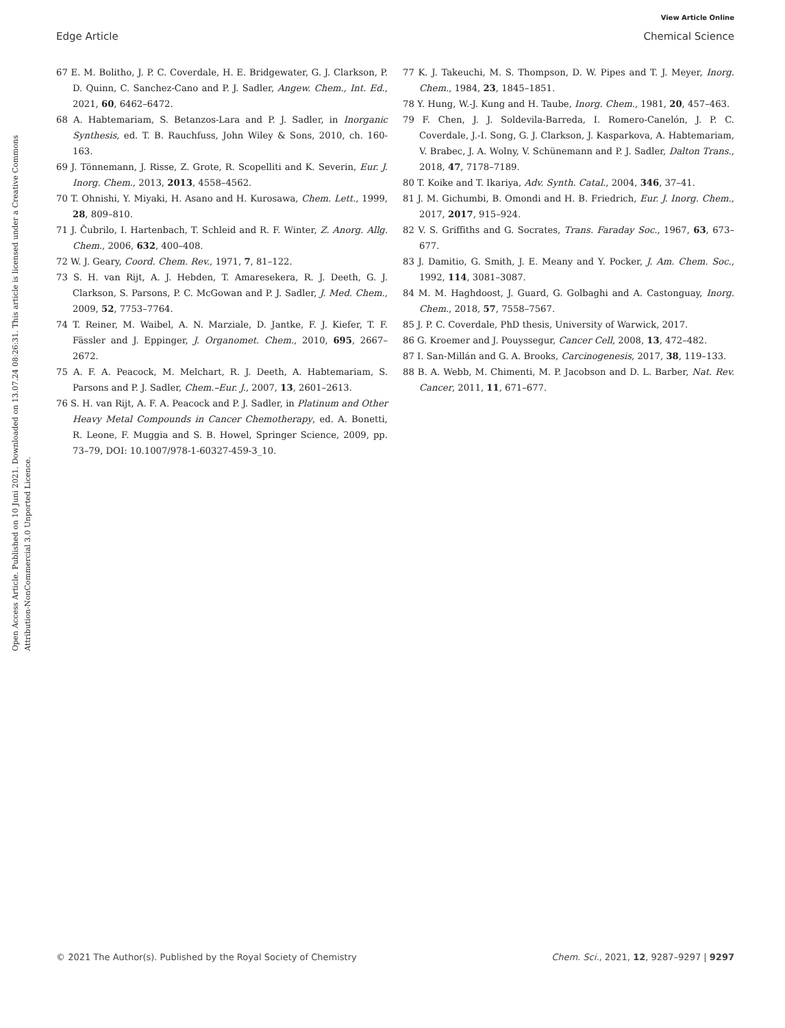View Article Online
Edge Article Chemical Science
Open Access Article. Published on 10 Juni 2021. Downloaded on 13.07.24 08:26:31. This article is licensed under a Creative Commons Attribution-NonCommercial 3.0 Unported Licence.
67 E. M. Bolitho, J. P. C. Coverdale, H. E. Bridgewater, G. J. Clarkson, P. D. Quinn, C. Sanchez-Cano and P. J. Sadler, Angew. Chem., Int. Ed., 2021, 60, 6462–6472.
68 A. Habtemariam, S. Betanzos-Lara and P. J. Sadler, in Inorganic Synthesis, ed. T. B. Rauchfuss, John Wiley & Sons, 2010, ch. 160-163.
69 J. Tönnemann, J. Risse, Z. Grote, R. Scopelliti and K. Severin, Eur. J. Inorg. Chem., 2013, 2013, 4558–4562.
70 T. Ohnishi, Y. Miyaki, H. Asano and H. Kurosawa, Chem. Lett., 1999, 28, 809–810.
71 J. Čubrilo, I. Hartenbach, T. Schleid and R. F. Winter, Z. Anorg. Allg. Chem., 2006, 632, 400–408.
72 W. J. Geary, Coord. Chem. Rev., 1971, 7, 81–122.
73 S. H. van Rijt, A. J. Hebden, T. Amaresekera, R. J. Deeth, G. J. Clarkson, S. Parsons, P. C. McGowan and P. J. Sadler, J. Med. Chem., 2009, 52, 7753–7764.
74 T. Reiner, M. Waibel, A. N. Marziale, D. Jantke, F. J. Kiefer, T. F. Fässler and J. Eppinger, J. Organomet. Chem., 2010, 695, 2667–2672.
75 A. F. A. Peacock, M. Melchart, R. J. Deeth, A. Habtemariam, S. Parsons and P. J. Sadler, Chem.–Eur. J., 2007, 13, 2601–2613.
76 S. H. van Rijt, A. F. A. Peacock and P. J. Sadler, in Platinum and Other Heavy Metal Compounds in Cancer Chemotherapy, ed. A. Bonetti, R. Leone, F. Muggia and S. B. Howel, Springer Science, 2009, pp. 73–79, DOI: 10.1007/978-1-60327-459-3_10.
77 K. J. Takeuchi, M. S. Thompson, D. W. Pipes and T. J. Meyer, Inorg. Chem., 1984, 23, 1845–1851.
78 Y. Hung, W.-J. Kung and H. Taube, Inorg. Chem., 1981, 20, 457–463.
79 F. Chen, J. J. Soldevila-Barreda, I. Romero-Canelón, J. P. C. Coverdale, J.-I. Song, G. J. Clarkson, J. Kasparkova, A. Habtemariam, V. Brabec, J. A. Wolny, V. Schünemann and P. J. Sadler, Dalton Trans., 2018, 47, 7178–7189.
80 T. Koike and T. Ikariya, Adv. Synth. Catal., 2004, 346, 37–41.
81 J. M. Gichumbi, B. Omondi and H. B. Friedrich, Eur. J. Inorg. Chem., 2017, 2017, 915–924.
82 V. S. Griffiths and G. Socrates, Trans. Faraday Soc., 1967, 63, 673–677.
83 J. Damitio, G. Smith, J. E. Meany and Y. Pocker, J. Am. Chem. Soc., 1992, 114, 3081–3087.
84 M. M. Haghdoost, J. Guard, G. Golbaghi and A. Castonguay, Inorg. Chem., 2018, 57, 7558–7567.
85 J. P. C. Coverdale, PhD thesis, University of Warwick, 2017.
86 G. Kroemer and J. Pouyssegur, Cancer Cell, 2008, 13, 472–482.
87 I. San-Millán and G. A. Brooks, Carcinogenesis, 2017, 38, 119–133.
88 B. A. Webb, M. Chimenti, M. P. Jacobson and D. L. Barber, Nat. Rev. Cancer, 2011, 11, 671–677.
© 2021 The Author(s). Published by the Royal Society of Chemistry Chem. Sci., 2021, 12, 9287–9297 | 9297